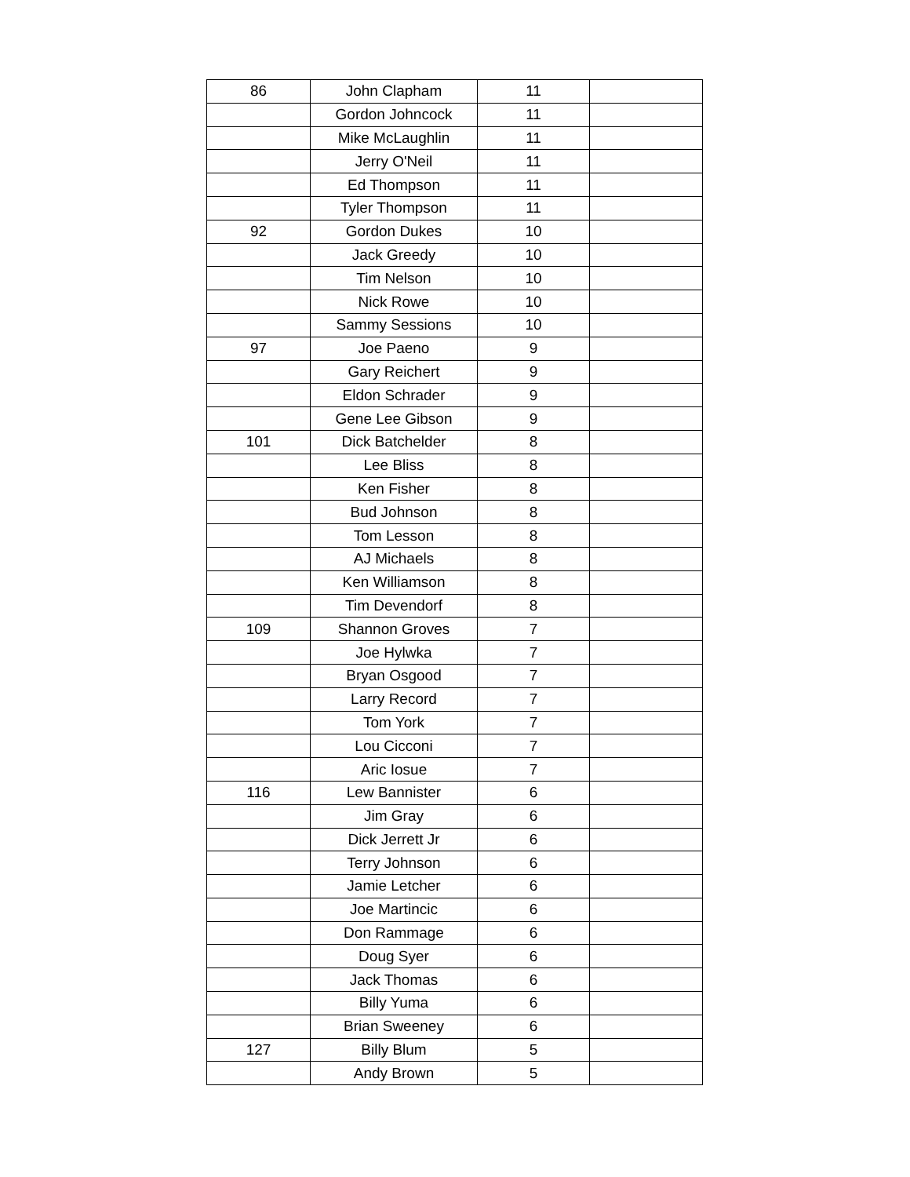| 86 | John Clapham | 11 | |
| | Gordon Johncock | 11 | |
| | Mike McLaughlin | 11 | |
| | Jerry O'Neil | 11 | |
| | Ed Thompson | 11 | |
| | Tyler Thompson | 11 | |
| 92 | Gordon Dukes | 10 | |
| | Jack Greedy | 10 | |
| | Tim Nelson | 10 | |
| | Nick Rowe | 10 | |
| | Sammy Sessions | 10 | |
| 97 | Joe Paeno | 9 | |
| | Gary Reichert | 9 | |
| | Eldon Schrader | 9 | |
| | Gene Lee Gibson | 9 | |
| 101 | Dick Batchelder | 8 | |
| | Lee Bliss | 8 | |
| | Ken Fisher | 8 | |
| | Bud Johnson | 8 | |
| | Tom Lesson | 8 | |
| | AJ Michaels | 8 | |
| | Ken Williamson | 8 | |
| | Tim Devendorf | 8 | |
| 109 | Shannon Groves | 7 | |
| | Joe Hylwka | 7 | |
| | Bryan Osgood | 7 | |
| | Larry Record | 7 | |
| | Tom York | 7 | |
| | Lou Cicconi | 7 | |
| | Aric Iosue | 7 | |
| 116 | Lew Bannister | 6 | |
| | Jim Gray | 6 | |
| | Dick Jerrett Jr | 6 | |
| | Terry Johnson | 6 | |
| | Jamie Letcher | 6 | |
| | Joe Martincic | 6 | |
| | Don Rammage | 6 | |
| | Doug Syer | 6 | |
| | Jack Thomas | 6 | |
| | Billy Yuma | 6 | |
| | Brian Sweeney | 6 | |
| 127 | Billy Blum | 5 | |
| | Andy Brown | 5 | |